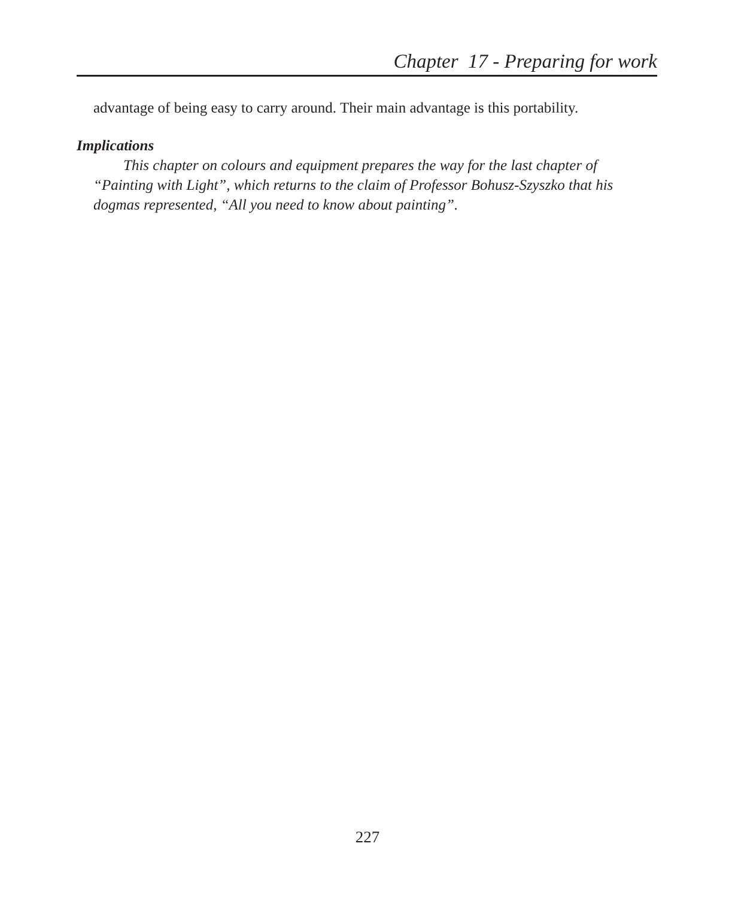Chapter 17 - Preparing for work
advantage of being easy to carry around. Their main advantage is this portability.
Implications
This chapter on colours and equipment prepares the way for the last chapter of “Painting with Light”, which returns to the claim of Professor Bohusz-Szyszko that his dogmas represented, “All you need to know about painting”.
227